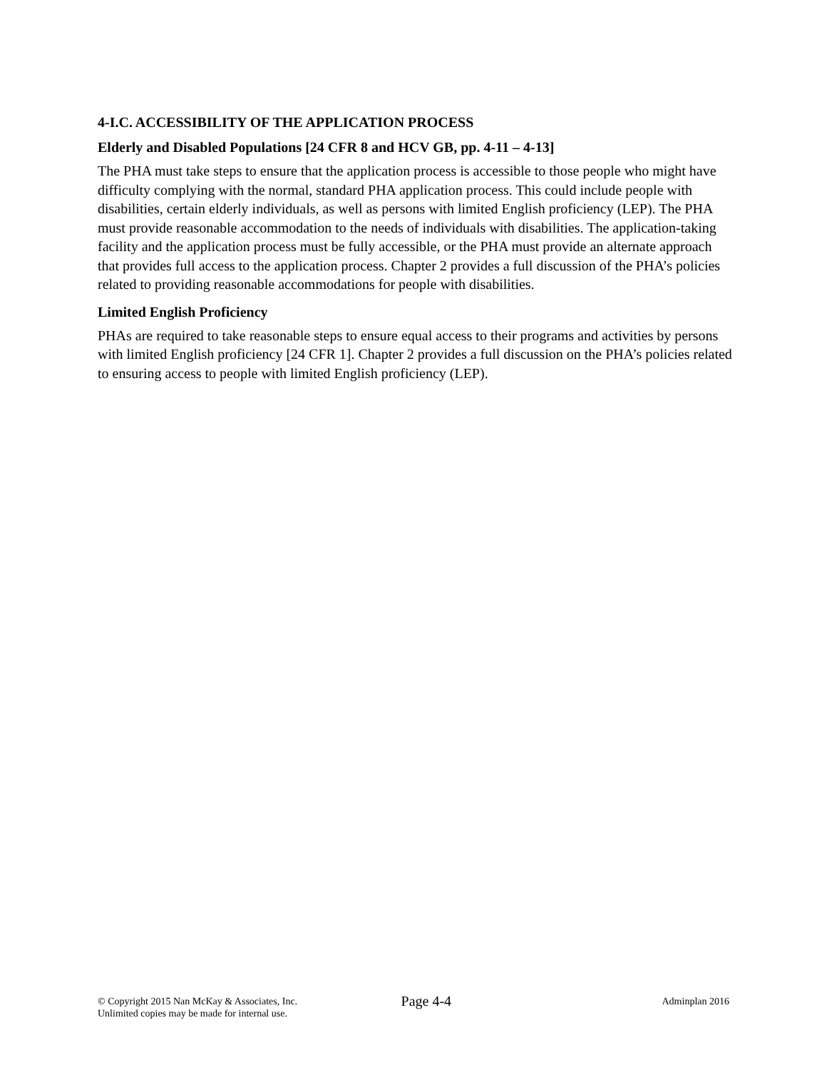4-I.C. ACCESSIBILITY OF THE APPLICATION PROCESS
Elderly and Disabled Populations [24 CFR 8 and HCV GB, pp. 4-11 – 4-13]
The PHA must take steps to ensure that the application process is accessible to those people who might have difficulty complying with the normal, standard PHA application process. This could include people with disabilities, certain elderly individuals, as well as persons with limited English proficiency (LEP). The PHA must provide reasonable accommodation to the needs of individuals with disabilities. The application-taking facility and the application process must be fully accessible, or the PHA must provide an alternate approach that provides full access to the application process. Chapter 2 provides a full discussion of the PHA’s policies related to providing reasonable accommodations for people with disabilities.
Limited English Proficiency
PHAs are required to take reasonable steps to ensure equal access to their programs and activities by persons with limited English proficiency [24 CFR 1]. Chapter 2 provides a full discussion on the PHA’s policies related to ensuring access to people with limited English proficiency (LEP).
© Copyright 2015 Nan McKay & Associates, Inc.
Unlimited copies may be made for internal use.
Page 4-4
Adminplan 2016